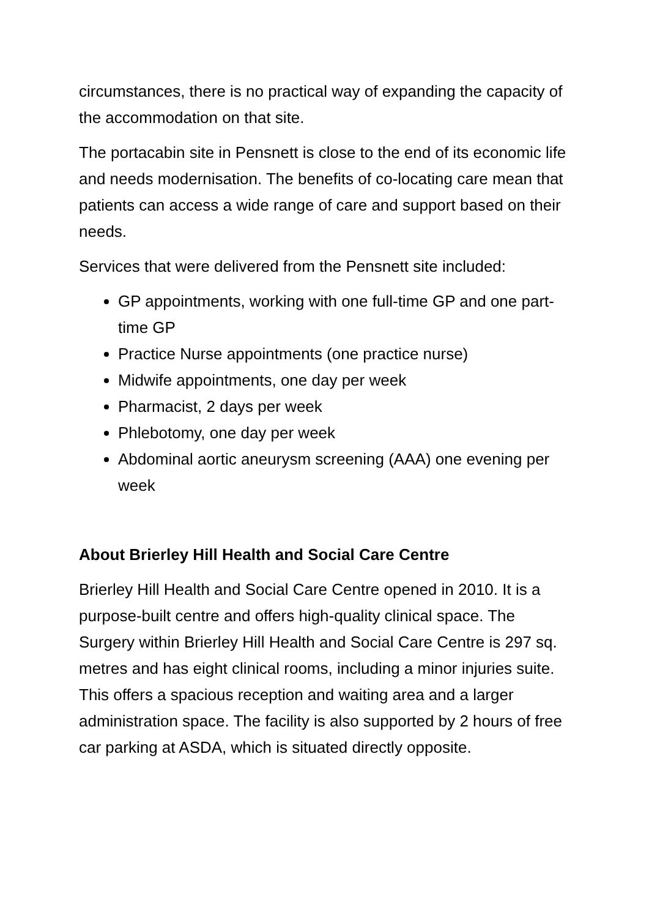circumstances, there is no practical way of expanding the capacity of the accommodation on that site.
The portacabin site in Pensnett is close to the end of its economic life and needs modernisation. The benefits of co-locating care mean that patients can access a wide range of care and support based on their needs.
Services that were delivered from the Pensnett site included:
GP appointments, working with one full-time GP and one part-time GP
Practice Nurse appointments (one practice nurse)
Midwife appointments, one day per week
Pharmacist, 2 days per week
Phlebotomy, one day per week
Abdominal aortic aneurysm screening (AAA) one evening per week
About Brierley Hill Health and Social Care Centre
Brierley Hill Health and Social Care Centre opened in 2010. It is a purpose-built centre and offers high-quality clinical space. The Surgery within Brierley Hill Health and Social Care Centre is 297 sq. metres and has eight clinical rooms, including a minor injuries suite. This offers a spacious reception and waiting area and a larger administration space. The facility is also supported by 2 hours of free car parking at ASDA, which is situated directly opposite.